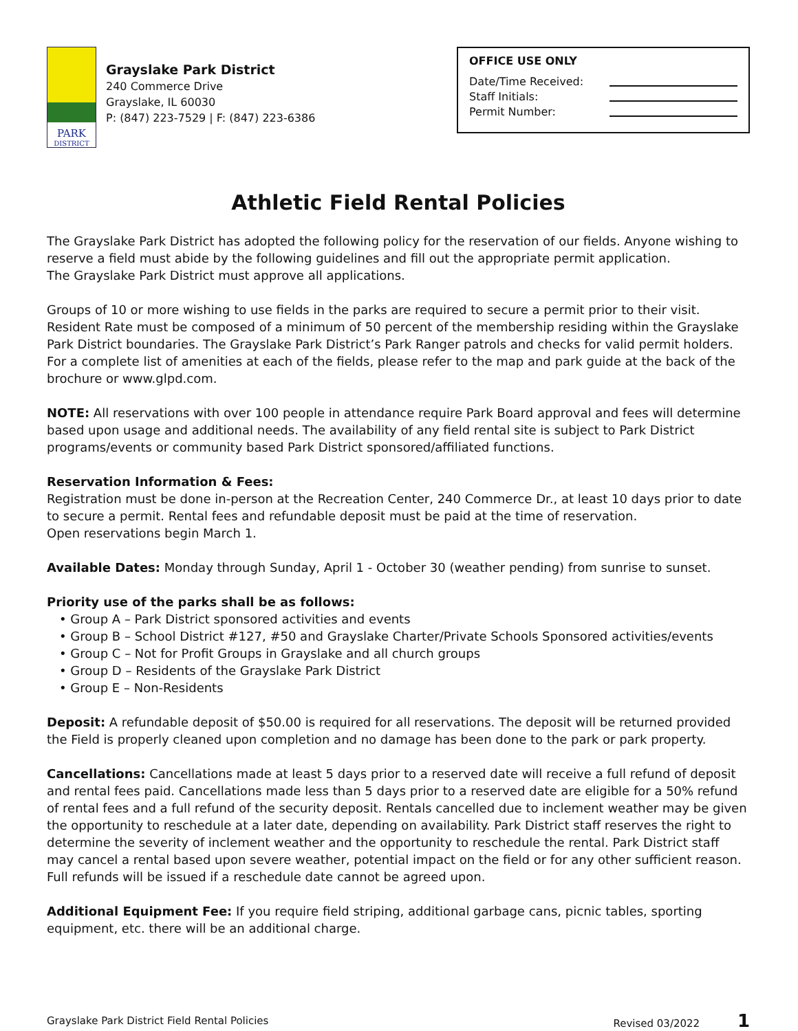PARK
DISTRICT
Grayslake Park District
240 Commerce Drive
Grayslake, IL 60030
P: (847) 223-7529 | F: (847) 223-6386
OFFICE USE ONLY
Date/Time Received:
Staff Initials:
Permit Number:
Athletic Field Rental Policies
The Grayslake Park District has adopted the following policy for the reservation of our fields. Anyone wishing to reserve a field must abide by the following guidelines and fill out the appropriate permit application.
The Grayslake Park District must approve all applications.
Groups of 10 or more wishing to use fields in the parks are required to secure a permit prior to their visit. Resident Rate must be composed of a minimum of 50 percent of the membership residing within the Grayslake Park District boundaries. The Grayslake Park District’s Park Ranger patrols and checks for valid permit holders. For a complete list of amenities at each of the fields, please refer to the map and park guide at the back of the brochure or www.glpd.com.
NOTE: All reservations with over 100 people in attendance require Park Board approval and fees will determine based upon usage and additional needs. The availability of any field rental site is subject to Park District programs/events or community based Park District sponsored/affiliated functions.
Reservation Information & Fees:
Registration must be done in-person at the Recreation Center, 240 Commerce Dr., at least 10 days prior to date to secure a permit. Rental fees and refundable deposit must be paid at the time of reservation.
Open reservations begin March 1.
Available Dates: Monday through Sunday, April 1 - October 30 (weather pending) from sunrise to sunset.
Priority use of the parks shall be as follows:
• Group A – Park District sponsored activities and events
• Group B – School District #127, #50 and Grayslake Charter/Private Schools Sponsored activities/events
• Group C – Not for Profit Groups in Grayslake and all church groups
• Group D – Residents of the Grayslake Park District
• Group E – Non-Residents
Deposit: A refundable deposit of $50.00 is required for all reservations. The deposit will be returned provided the Field is properly cleaned upon completion and no damage has been done to the park or park property.
Cancellations: Cancellations made at least 5 days prior to a reserved date will receive a full refund of deposit and rental fees paid. Cancellations made less than 5 days prior to a reserved date are eligible for a 50% refund of rental fees and a full refund of the security deposit. Rentals cancelled due to inclement weather may be given the opportunity to reschedule at a later date, depending on availability. Park District staff reserves the right to determine the severity of inclement weather and the opportunity to reschedule the rental. Park District staff may cancel a rental based upon severe weather, potential impact on the field or for any other sufficient reason. Full refunds will be issued if a reschedule date cannot be agreed upon.
Additional Equipment Fee: If you require field striping, additional garbage cans, picnic tables, sporting equipment, etc. there will be an additional charge.
Grayslake Park District Field Rental Policies Revised 03/2022 1